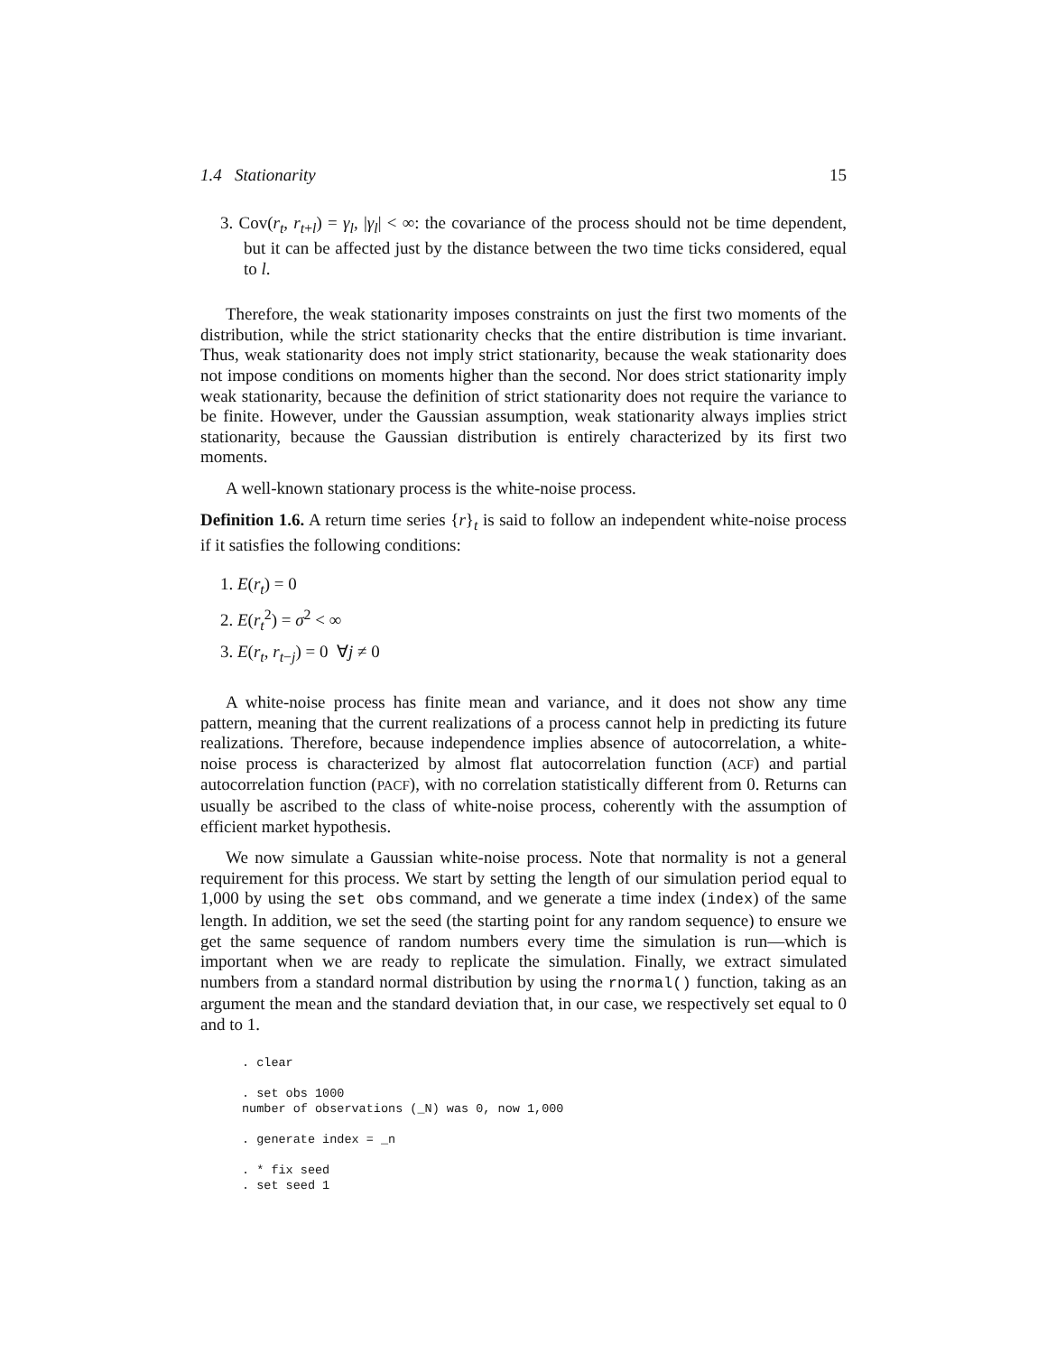1.4 Stationarity 15
3. Cov(r<sub>t</sub>, r<sub>t+l</sub>) = γ<sub>l</sub>, |γ<sub>l</sub>| < ∞: the covariance of the process should not be time dependent, but it can be affected just by the distance between the two time ticks considered, equal to l.
Therefore, the weak stationarity imposes constraints on just the first two moments of the distribution, while the strict stationarity checks that the entire distribution is time invariant. Thus, weak stationarity does not imply strict stationarity, because the weak stationarity does not impose conditions on moments higher than the second. Nor does strict stationarity imply weak stationarity, because the definition of strict stationarity does not require the variance to be finite. However, under the Gaussian assumption, weak stationarity always implies strict stationarity, because the Gaussian distribution is entirely characterized by its first two moments.
A well-known stationary process is the white-noise process.
Definition 1.6. A return time series {r}<sub>t</sub> is said to follow an independent white-noise process if it satisfies the following conditions:
1. E(r<sub>t</sub>) = 0
2. E(r<sub>t</sub><sup>2</sup>) = σ<sup>2</sup> < ∞
3. E(r<sub>t</sub>, r<sub>t−j</sub>) = 0 ∀j ≠ 0
A white-noise process has finite mean and variance, and it does not show any time pattern, meaning that the current realizations of a process cannot help in predicting its future realizations. Therefore, because independence implies absence of autocorrelation, a white-noise process is characterized by almost flat autocorrelation function (ACF) and partial autocorrelation function (PACF), with no correlation statistically different from 0. Returns can usually be ascribed to the class of white-noise process, coherently with the assumption of efficient market hypothesis.
We now simulate a Gaussian white-noise process. Note that normality is not a general requirement for this process. We start by setting the length of our simulation period equal to 1,000 by using the set obs command, and we generate a time index (index) of the same length. In addition, we set the seed (the starting point for any random sequence) to ensure we get the same sequence of random numbers every time the simulation is run—which is important when we are ready to replicate the simulation. Finally, we extract simulated numbers from a standard normal distribution by using the rnormal() function, taking as an argument the mean and the standard deviation that, in our case, we respectively set equal to 0 and to 1.
. clear

. set obs 1000
number of observations (_N) was 0, now 1,000

. generate index = _n

. * fix seed
. set seed 1